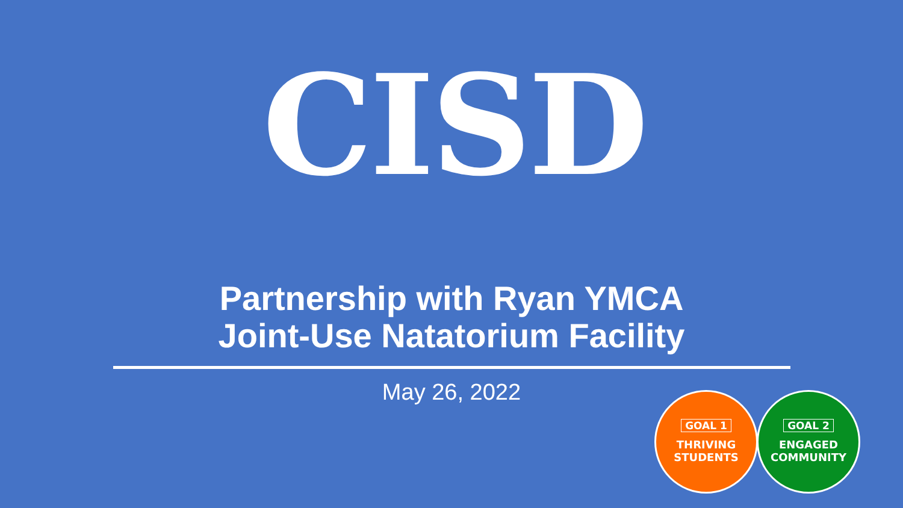CISD
Partnership with Ryan YMCA
Joint-Use Natatorium Facility
May 26, 2022
GOAL 1
THRIVING
STUDENTS
GOAL 2
ENGAGED
COMMUNITY